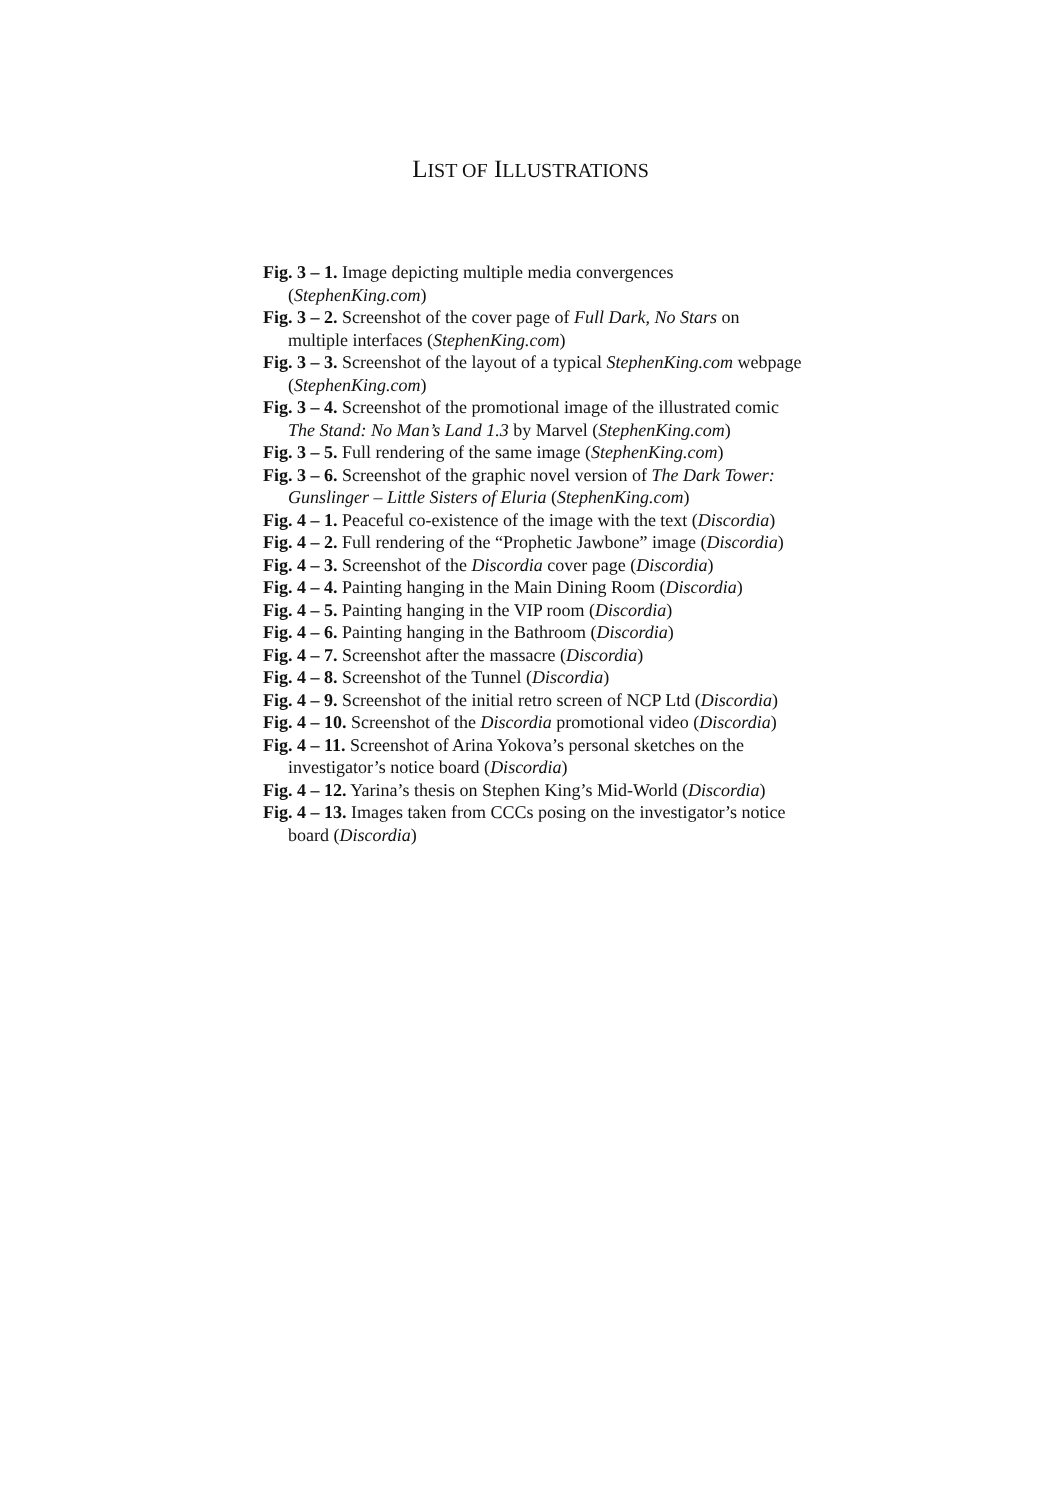LIST OF ILLUSTRATIONS
Fig. 3 – 1. Image depicting multiple media convergences (StephenKing.com)
Fig. 3 – 2. Screenshot of the cover page of Full Dark, No Stars on multiple interfaces (StephenKing.com)
Fig. 3 – 3. Screenshot of the layout of a typical StephenKing.com webpage (StephenKing.com)
Fig. 3 – 4. Screenshot of the promotional image of the illustrated comic The Stand: No Man’s Land 1.3 by Marvel (StephenKing.com)
Fig. 3 – 5. Full rendering of the same image (StephenKing.com)
Fig. 3 – 6. Screenshot of the graphic novel version of The Dark Tower: Gunslinger – Little Sisters of Eluria (StephenKing.com)
Fig. 4 – 1. Peaceful co-existence of the image with the text (Discordia)
Fig. 4 – 2. Full rendering of the “Prophetic Jawbone” image (Discordia)
Fig. 4 – 3. Screenshot of the Discordia cover page (Discordia)
Fig. 4 – 4. Painting hanging in the Main Dining Room (Discordia)
Fig. 4 – 5. Painting hanging in the VIP room (Discordia)
Fig. 4 – 6. Painting hanging in the Bathroom (Discordia)
Fig. 4 – 7. Screenshot after the massacre (Discordia)
Fig. 4 – 8. Screenshot of the Tunnel (Discordia)
Fig. 4 – 9. Screenshot of the initial retro screen of NCP Ltd (Discordia)
Fig. 4 – 10. Screenshot of the Discordia promotional video (Discordia)
Fig. 4 – 11. Screenshot of Arina Yokova’s personal sketches on the investigator’s notice board (Discordia)
Fig. 4 – 12. Yarina’s thesis on Stephen King’s Mid-World (Discordia)
Fig. 4 – 13. Images taken from CCCs posing on the investigator’s notice board (Discordia)